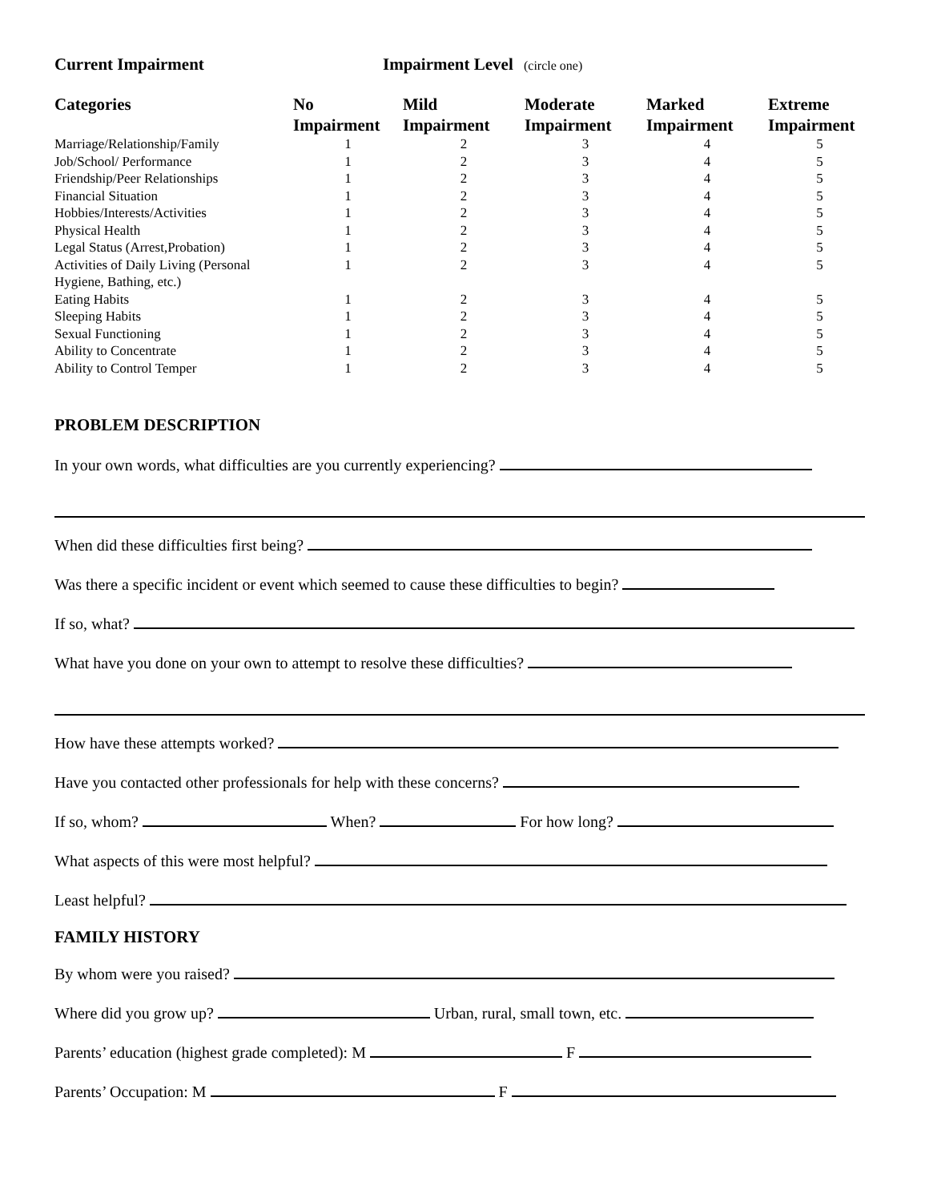Current Impairment Impairment Level (circle one)
| Categories | No Impairment | Mild Impairment | Moderate Impairment | Marked Impairment | Extreme Impairment |
| --- | --- | --- | --- | --- | --- |
| Marriage/Relationship/Family | 1 | 2 | 3 | 4 | 5 |
| Job/School/ Performance | 1 | 2 | 3 | 4 | 5 |
| Friendship/Peer Relationships | 1 | 2 | 3 | 4 | 5 |
| Financial Situation | 1 | 2 | 3 | 4 | 5 |
| Hobbies/Interests/Activities | 1 | 2 | 3 | 4 | 5 |
| Physical Health | 1 | 2 | 3 | 4 | 5 |
| Legal Status (Arrest,Probation) | 1 | 2 | 3 | 4 | 5 |
| Activities of Daily Living (Personal Hygiene, Bathing, etc.) | 1 | 2 | 3 | 4 | 5 |
| Eating Habits | 1 | 2 | 3 | 4 | 5 |
| Sleeping Habits | 1 | 2 | 3 | 4 | 5 |
| Sexual Functioning | 1 | 2 | 3 | 4 | 5 |
| Ability to Concentrate | 1 | 2 | 3 | 4 | 5 |
| Ability to Control Temper | 1 | 2 | 3 | 4 | 5 |
PROBLEM DESCRIPTION
In your own words, what difficulties are you currently experiencing?
When did these difficulties first being?
Was there a specific incident or event which seemed to cause these difficulties to begin?
If so, what?
What have you done on your own to attempt to resolve these difficulties?
How have these attempts worked?
Have you contacted other professionals for help with these concerns?
If so, whom? When? For how long?
What aspects of this were most helpful?
Least helpful?
FAMILY HISTORY
By whom were you raised?
Where did you grow up? Urban, rural, small town, etc.
Parents’ education (highest grade completed): M F
Parents’ Occupation: M F